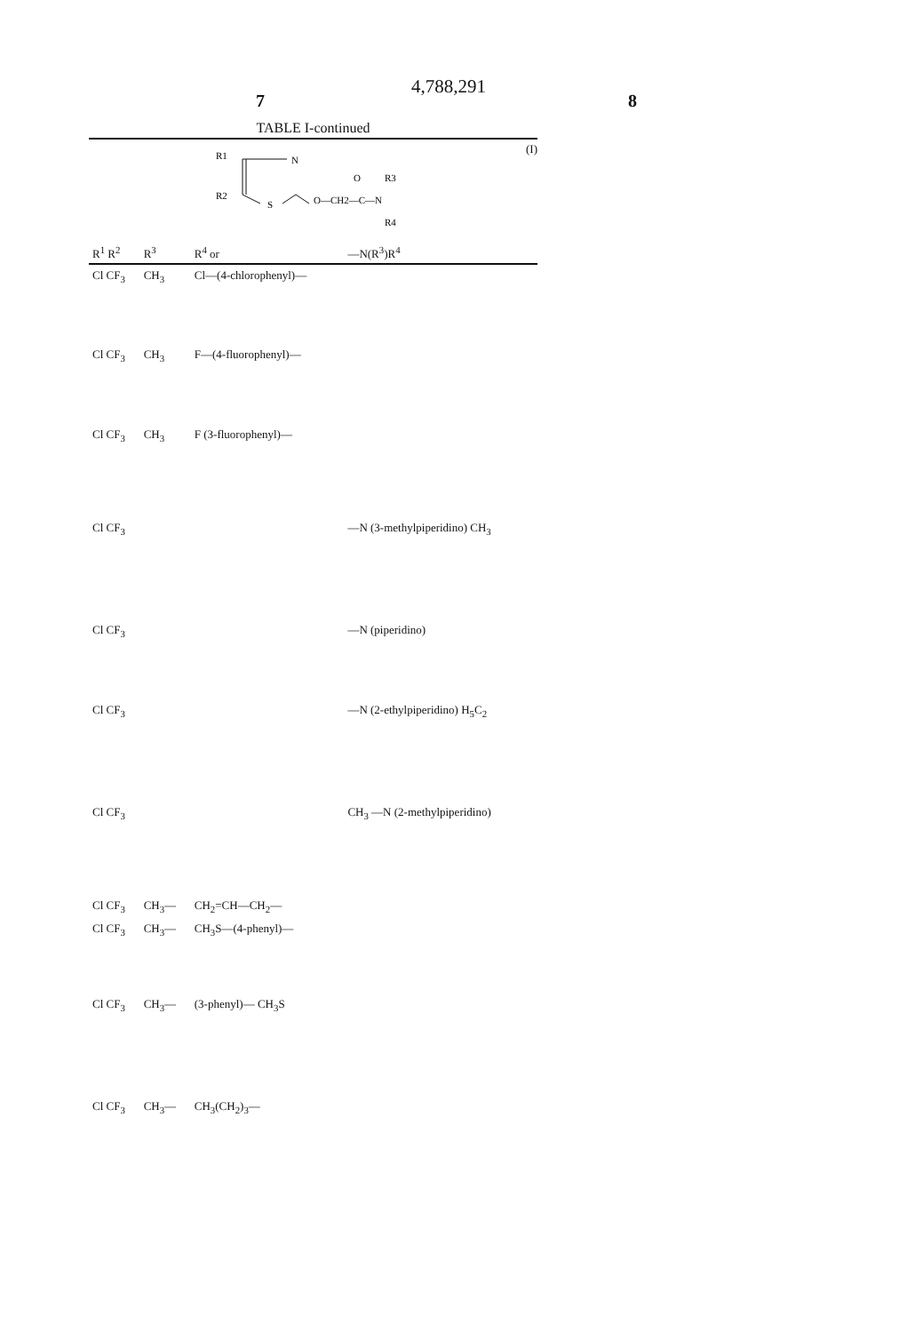4,788,291
7 8
TABLE I-continued
| R1 N R2 S O—CH2—C—N O R3 R4 (I) | | | |
| R<sup>1</sup> R<sup>2</sup> | R<sup>3</sup> | R<sup>4</sup> or | —N(R<sup>3</sup>)R<sup>4</sup> |
| Cl CF<sub>3</sub> | CH<sub>3</sub> | Cl—(4-chlorophenyl)— | |
| Cl CF<sub>3</sub> | CH<sub>3</sub> | F—(4-fluorophenyl)— | |
| Cl CF<sub>3</sub> | CH<sub>3</sub> | F (3-fluorophenyl)— | |
| Cl CF<sub>3</sub> | | | —N (3-methylpiperidino) CH<sub>3</sub> |
| Cl CF<sub>3</sub> | | | —N (piperidino) |
| Cl CF<sub>3</sub> | | | —N (2-ethylpiperidino) H<sub>5</sub>C<sub>2</sub> |
| Cl CF<sub>3</sub> | | | CH<sub>3</sub> —N (2-methylpiperidino) |
| Cl CF<sub>3</sub> | CH<sub>3</sub>— | CH<sub>2</sub>=CH—CH<sub>2</sub>— | |
| Cl CF<sub>3</sub> | CH<sub>3</sub>— | CH<sub>3</sub>S—(4-phenyl)— | |
| Cl CF<sub>3</sub> | CH<sub>3</sub>— | (3-phenyl)— CH<sub>3</sub>S | |
| Cl CF<sub>3</sub> | CH<sub>3</sub>— | CH<sub>3</sub>(CH<sub>2</sub>)<sub>3</sub>— | |